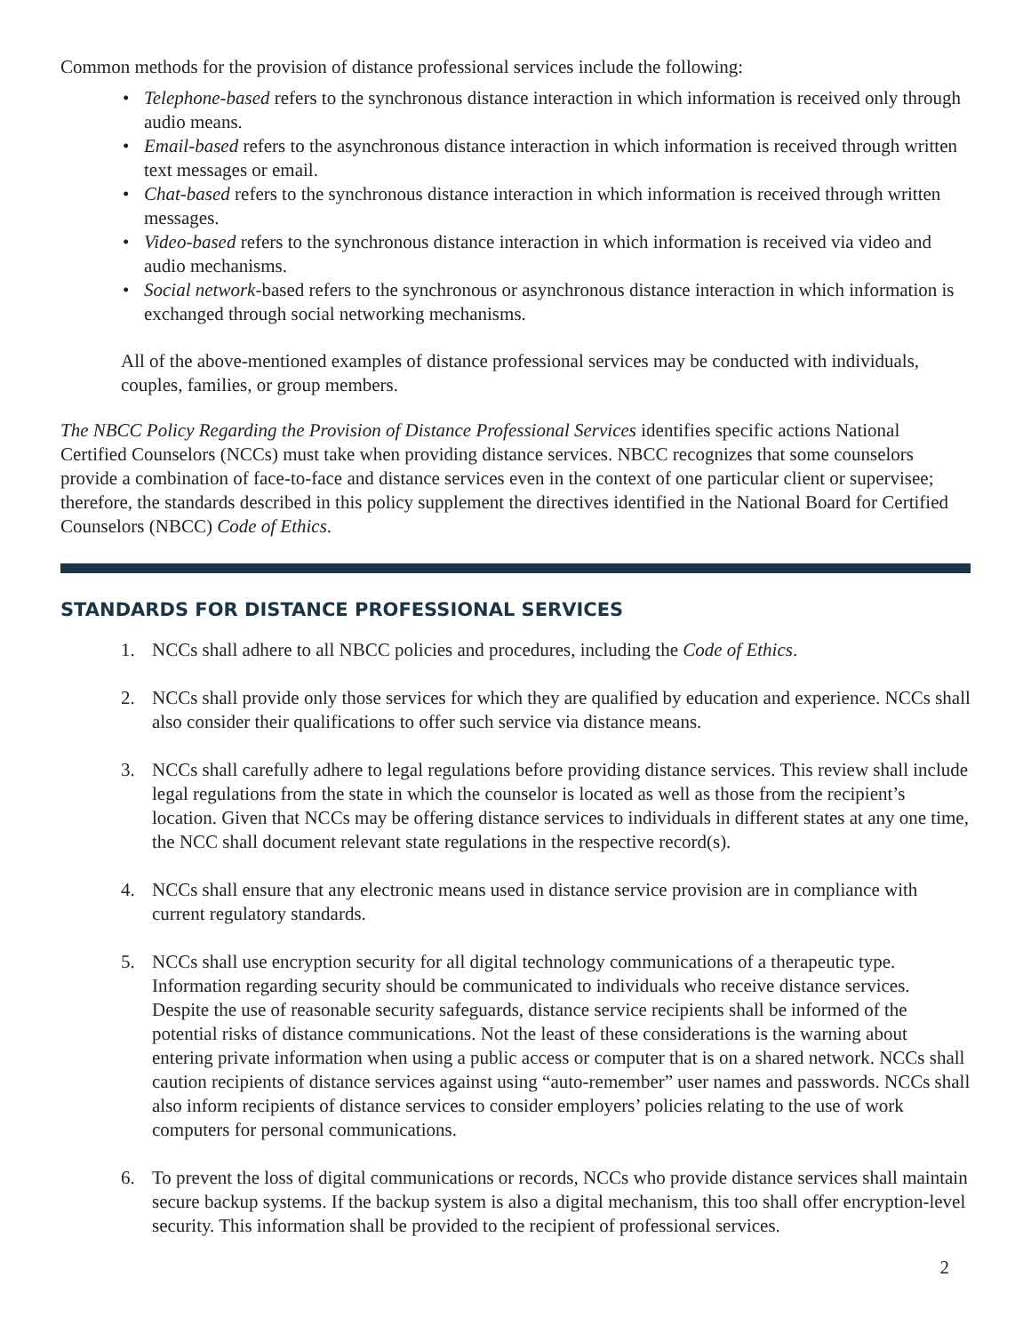Common methods for the provision of distance professional services include the following:
• Telephone-based refers to the synchronous distance interaction in which information is received only through audio means.
• Email-based refers to the asynchronous distance interaction in which information is received through written text messages or email.
• Chat-based refers to the synchronous distance interaction in which information is received through written messages.
• Video-based refers to the synchronous distance interaction in which information is received via video and audio mechanisms.
• Social network-based refers to the synchronous or asynchronous distance interaction in which information is exchanged through social networking mechanisms.
All of the above-mentioned examples of distance professional services may be conducted with individuals, couples, families, or group members.
The NBCC Policy Regarding the Provision of Distance Professional Services identifies specific actions National Certified Counselors (NCCs) must take when providing distance services. NBCC recognizes that some counselors provide a combination of face-to-face and distance services even in the context of one particular client or supervisee; therefore, the standards described in this policy supplement the directives identified in the National Board for Certified Counselors (NBCC) Code of Ethics.
STANDARDS FOR DISTANCE PROFESSIONAL SERVICES
1. NCCs shall adhere to all NBCC policies and procedures, including the Code of Ethics.
2. NCCs shall provide only those services for which they are qualified by education and experience. NCCs shall also consider their qualifications to offer such service via distance means.
3. NCCs shall carefully adhere to legal regulations before providing distance services. This review shall include legal regulations from the state in which the counselor is located as well as those from the recipient’s location. Given that NCCs may be offering distance services to individuals in different states at any one time, the NCC shall document relevant state regulations in the respective record(s).
4. NCCs shall ensure that any electronic means used in distance service provision are in compliance with current regulatory standards.
5. NCCs shall use encryption security for all digital technology communications of a therapeutic type. Information regarding security should be communicated to individuals who receive distance services. Despite the use of reasonable security safeguards, distance service recipients shall be informed of the potential risks of distance communications. Not the least of these considerations is the warning about entering private information when using a public access or computer that is on a shared network. NCCs shall caution recipients of distance services against using “auto-remember” user names and passwords. NCCs shall also inform recipients of distance services to consider employers’ policies relating to the use of work computers for personal communications.
6. To prevent the loss of digital communications or records, NCCs who provide distance services shall maintain secure backup systems. If the backup system is also a digital mechanism, this too shall offer encryption-level security. This information shall be provided to the recipient of professional services.
2